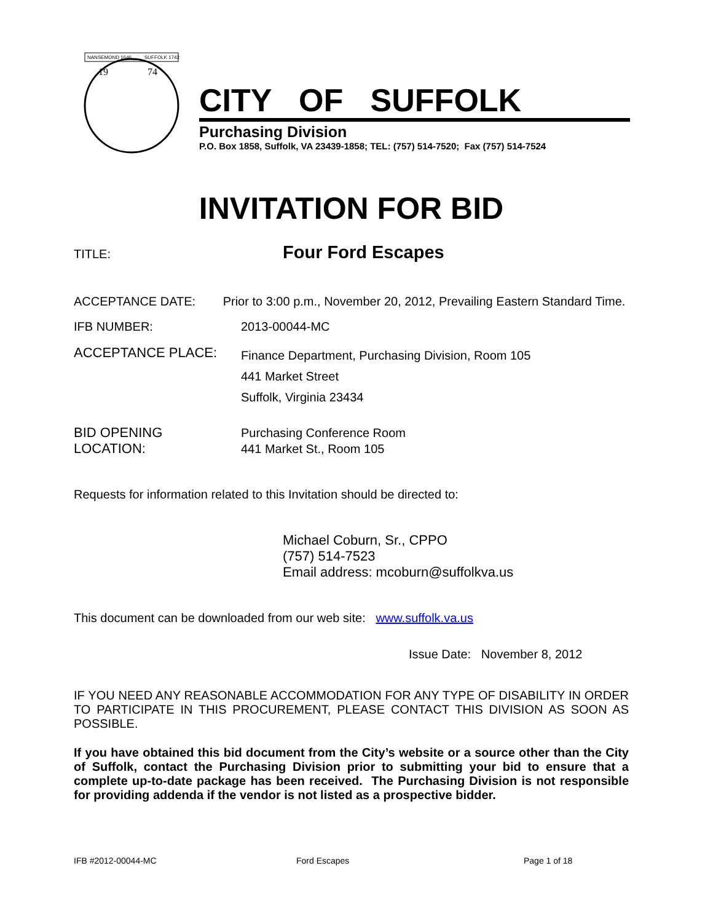NANSEMOND 1646
SUFFOLK 1742
19
74
CITY OF SUFFOLK
Purchasing Division
P.O. Box 1858, Suffolk, VA 23439-1858; TEL: (757) 514-7520; Fax (757) 514-7524
INVITATION FOR BID
TITLE:
Four Ford Escapes
ACCEPTANCE DATE: Prior to 3:00 p.m., November 20, 2012, Prevailing Eastern Standard Time.
IFB NUMBER: 2013-00044-MC
ACCEPTANCE PLACE:
Finance Department, Purchasing Division, Room 105
441 Market Street
Suffolk, Virginia 23434
BID OPENING
LOCATION:
Purchasing Conference Room
441 Market St., Room 105
Requests for information related to this Invitation should be directed to:
Michael Coburn, Sr., CPPO
(757) 514-7523
Email address: mcoburn@suffolkva.us
This document can be downloaded from our web site: www.suffolk.va.us
Issue Date: November 8, 2012
IF YOU NEED ANY REASONABLE ACCOMMODATION FOR ANY TYPE OF DISABILITY IN ORDER TO PARTICIPATE IN THIS PROCUREMENT, PLEASE CONTACT THIS DIVISION AS SOON AS POSSIBLE.
If you have obtained this bid document from the City’s website or a source other than the City of Suffolk, contact the Purchasing Division prior to submitting your bid to ensure that a complete up-to-date package has been received. The Purchasing Division is not responsible for providing addenda if the vendor is not listed as a prospective bidder.
IFB #2012-00044-MC Ford Escapes Page 1 of 18